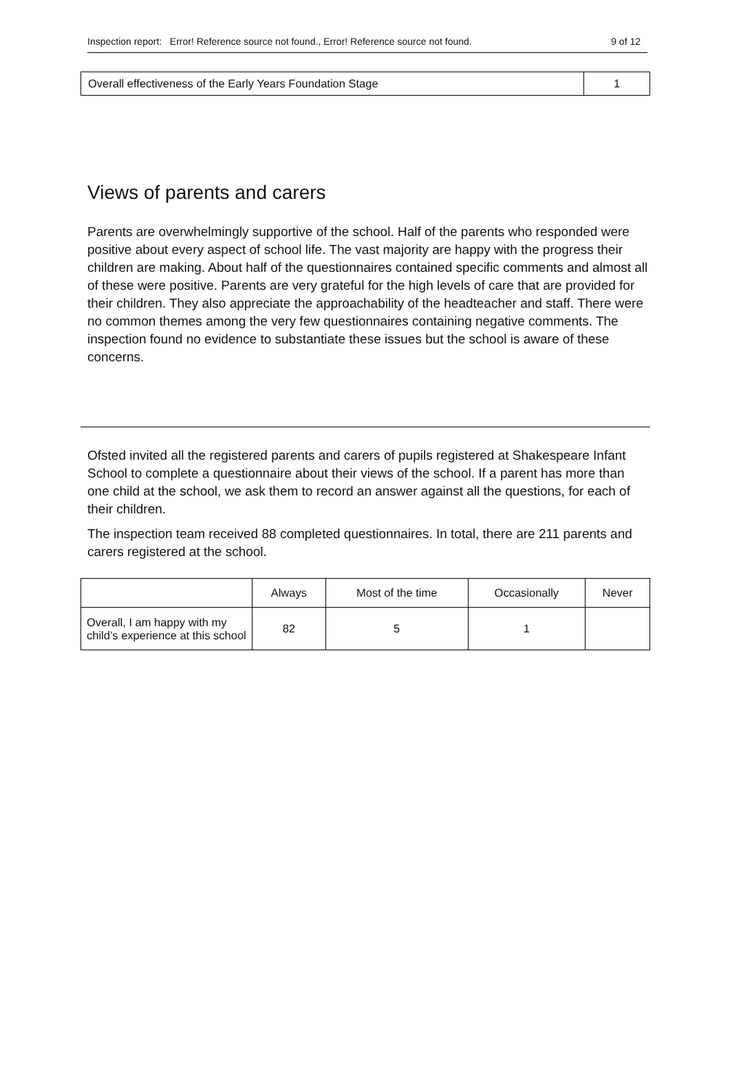Inspection report: Error! Reference source not found., Error! Reference source not found. 9 of 12
| Overall effectiveness of the Early Years Foundation Stage | 1 |
Views of parents and carers
Parents are overwhelmingly supportive of the school. Half of the parents who responded were positive about every aspect of school life. The vast majority are happy with the progress their children are making. About half of the questionnaires contained specific comments and almost all of these were positive. Parents are very grateful for the high levels of care that are provided for their children. They also appreciate the approachability of the headteacher and staff. There were no common themes among the very few questionnaires containing negative comments. The inspection found no evidence to substantiate these issues but the school is aware of these concerns.
Ofsted invited all the registered parents and carers of pupils registered at Shakespeare Infant School to complete a questionnaire about their views of the school. If a parent has more than one child at the school, we ask them to record an answer against all the questions, for each of their children.
The inspection team received 88 completed questionnaires. In total, there are 211 parents and carers registered at the school.
| | Always | Most of the time | Occasionally | Never |
| --- | --- | --- | --- | --- |
| Overall, I am happy with my child’s experience at this school | 82 | 5 | 1 | |